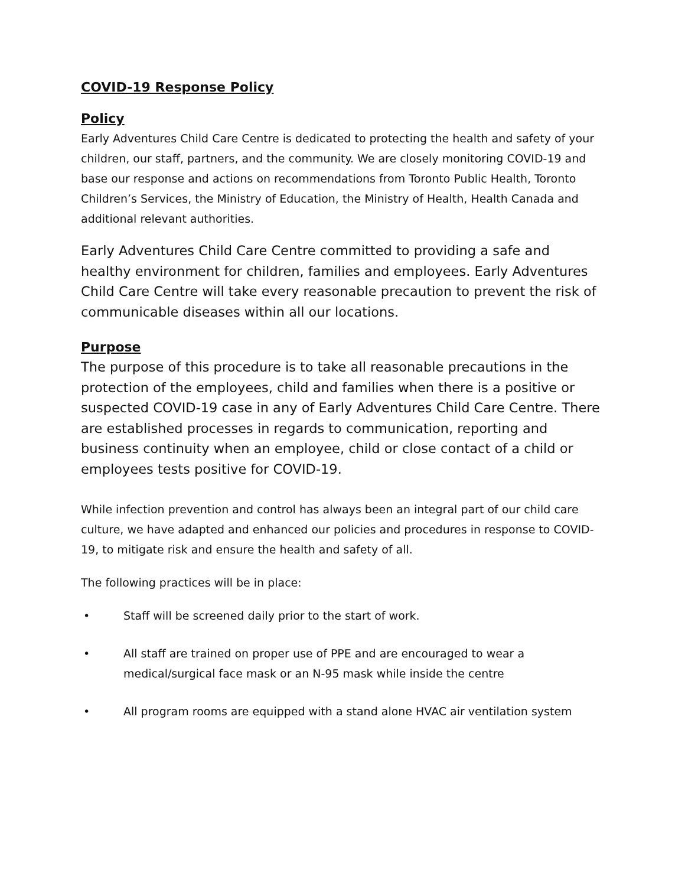COVID-19 Response Policy
Policy
Early Adventures Child Care Centre is dedicated to protecting the health and safety of your children, our staff, partners, and the community. We are closely monitoring COVID-19 and base our response and actions on recommendations from Toronto Public Health, Toronto Children’s Services, the Ministry of Education, the Ministry of Health, Health Canada and additional relevant authorities.
Early Adventures Child Care Centre committed to providing a safe and healthy environment for children, families and employees. Early Adventures Child Care Centre will take every reasonable precaution to prevent the risk of communicable diseases within all our locations.
Purpose
The purpose of this procedure is to take all reasonable precautions in the protection of the employees, child and families when there is a positive or suspected COVID-19 case in any of Early Adventures Child Care Centre. There are established processes in regards to communication, reporting and business continuity when an employee, child or close contact of a child or employees tests positive for COVID-19.
While infection prevention and control has always been an integral part of our child care culture, we have adapted and enhanced our policies and procedures in response to COVID-19, to mitigate risk and ensure the health and safety of all.
The following practices will be in place:
• Staff will be screened daily prior to the start of work.
• All staff are trained on proper use of PPE and are encouraged to wear a medical/surgical face mask or an N-95 mask while inside the centre
• All program rooms are equipped with a stand alone HVAC air ventilation system